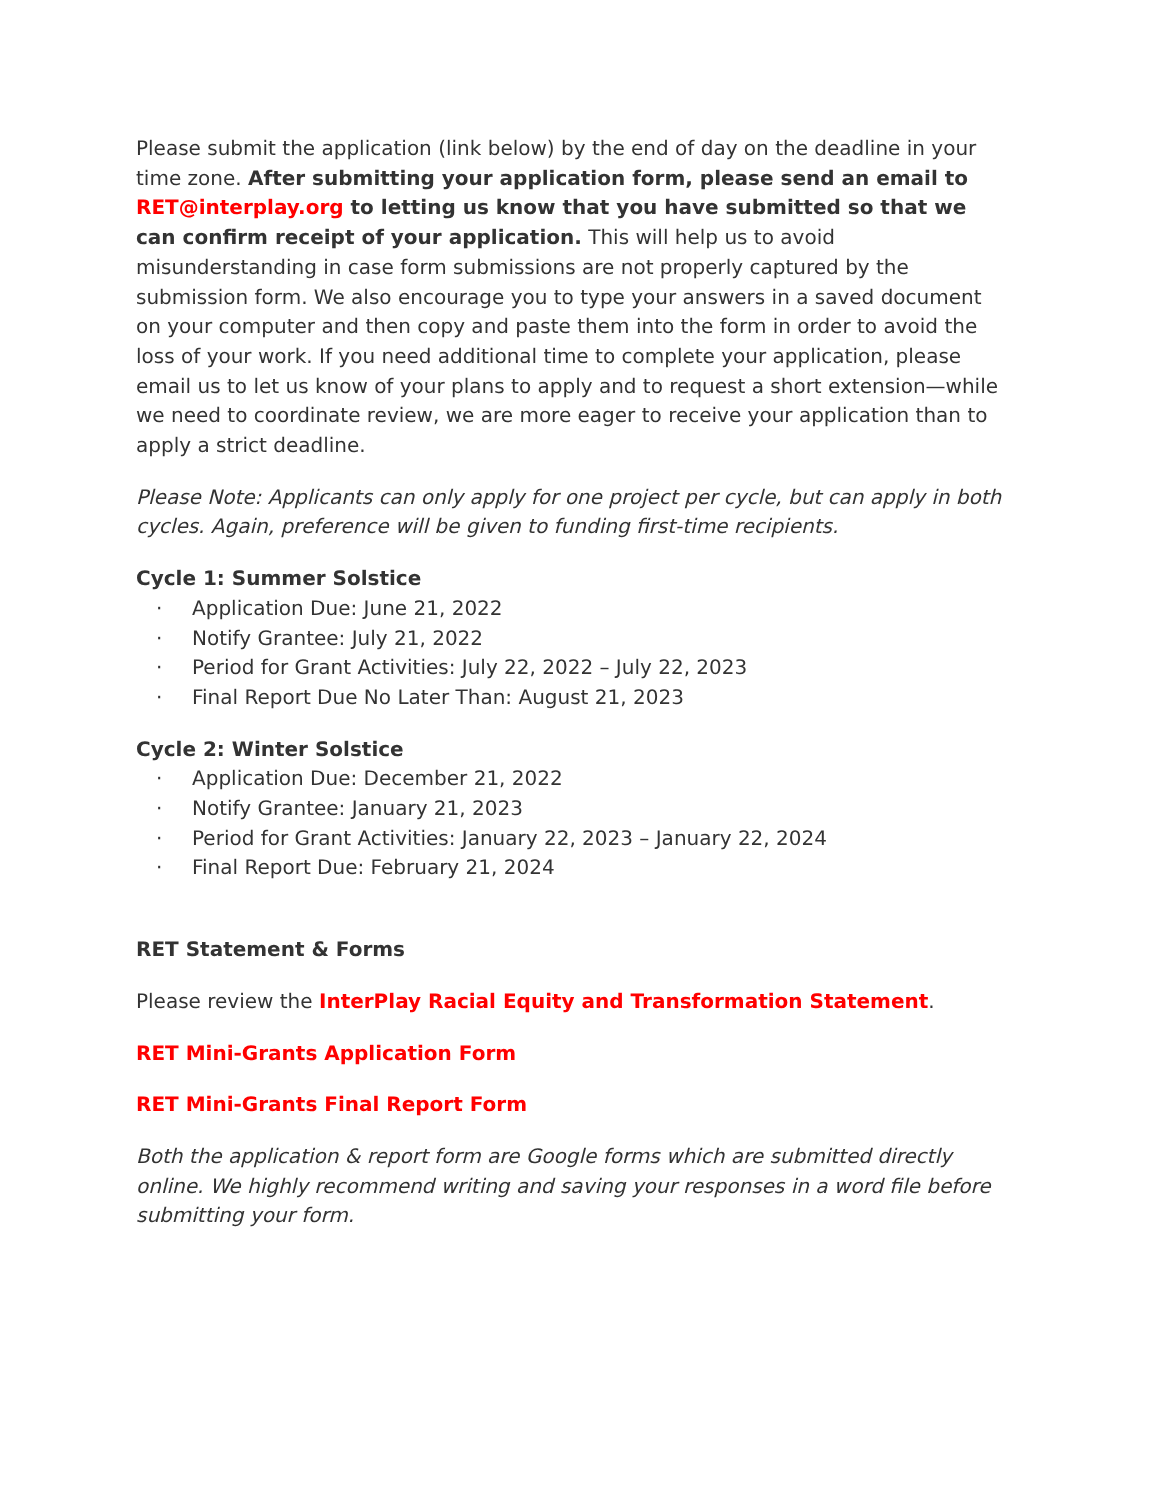Please submit the application (link below) by the end of day on the deadline in your time zone. After submitting your application form, please send an email to RET@interplay.org to letting us know that you have submitted so that we can confirm receipt of your application. This will help us to avoid misunderstanding in case form submissions are not properly captured by the submission form. We also encourage you to type your answers in a saved document on your computer and then copy and paste them into the form in order to avoid the loss of your work. If you need additional time to complete your application, please email us to let us know of your plans to apply and to request a short extension—while we need to coordinate review, we are more eager to receive your application than to apply a strict deadline.
Please Note: Applicants can only apply for one project per cycle, but can apply in both cycles. Again, preference will be given to funding first-time recipients.
Cycle 1: Summer Solstice
· Application Due: June 21, 2022
· Notify Grantee: July 21, 2022
· Period for Grant Activities: July 22, 2022 – July 22, 2023
· Final Report Due No Later Than: August 21, 2023
Cycle 2: Winter Solstice
· Application Due: December 21, 2022
· Notify Grantee: January 21, 2023
· Period for Grant Activities: January 22, 2023 – January 22, 2024
· Final Report Due: February 21, 2024
RET Statement & Forms
Please review the InterPlay Racial Equity and Transformation Statement.
RET Mini-Grants Application Form
RET Mini-Grants Final Report Form
Both the application & report form are Google forms which are submitted directly online. We highly recommend writing and saving your responses in a word file before submitting your form.